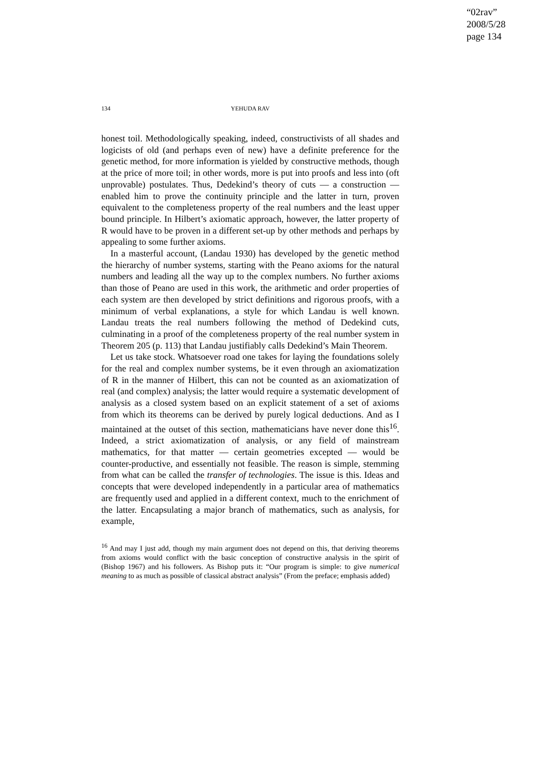“02rav”
2008/5/28
page 134
134
YEHUDA RAV
honest toil. Methodologically speaking, indeed, constructivists of all shades and logicists of old (and perhaps even of new) have a definite preference for the genetic method, for more information is yielded by constructive methods, though at the price of more toil; in other words, more is put into proofs and less into (oft unprovable) postulates. Thus, Dedekind’s theory of cuts — a construction — enabled him to prove the continuity principle and the latter in turn, proven equivalent to the completeness property of the real numbers and the least upper bound principle. In Hilbert’s axiomatic approach, however, the latter property of R would have to be proven in a different set-up by other methods and perhaps by appealing to some further axioms.
In a masterful account, (Landau 1930) has developed by the genetic method the hierarchy of number systems, starting with the Peano axioms for the natural numbers and leading all the way up to the complex numbers. No further axioms than those of Peano are used in this work, the arithmetic and order properties of each system are then developed by strict definitions and rigorous proofs, with a minimum of verbal explanations, a style for which Landau is well known. Landau treats the real numbers following the method of Dedekind cuts, culminating in a proof of the completeness property of the real number system in Theorem 205 (p. 113) that Landau justifiably calls Dedekind’s Main Theorem.
Let us take stock. Whatsoever road one takes for laying the foundations solely for the real and complex number systems, be it even through an axiomatization of R in the manner of Hilbert, this can not be counted as an axiomatization of real (and complex) analysis; the latter would require a systematic development of analysis as a closed system based on an explicit statement of a set of axioms from which its theorems can be derived by purely logical deductions. And as I maintained at the outset of this section, mathematicians have never done this<sup>16</sup>. Indeed, a strict axiomatization of analysis, or any field of mainstream mathematics, for that matter — certain geometries excepted — would be counter-productive, and essentially not feasible. The reason is simple, stemming from what can be called the transfer of technologies. The issue is this. Ideas and concepts that were developed independently in a particular area of mathematics are frequently used and applied in a different context, much to the enrichment of the latter. Encapsulating a major branch of mathematics, such as analysis, for example,
<sup>16</sup> And may I just add, though my main argument does not depend on this, that deriving theorems from axioms would conflict with the basic conception of constructive analysis in the spirit of (Bishop 1967) and his followers. As Bishop puts it: “Our program is simple: to give numerical meaning to as much as possible of classical abstract analysis” (From the preface; emphasis added)